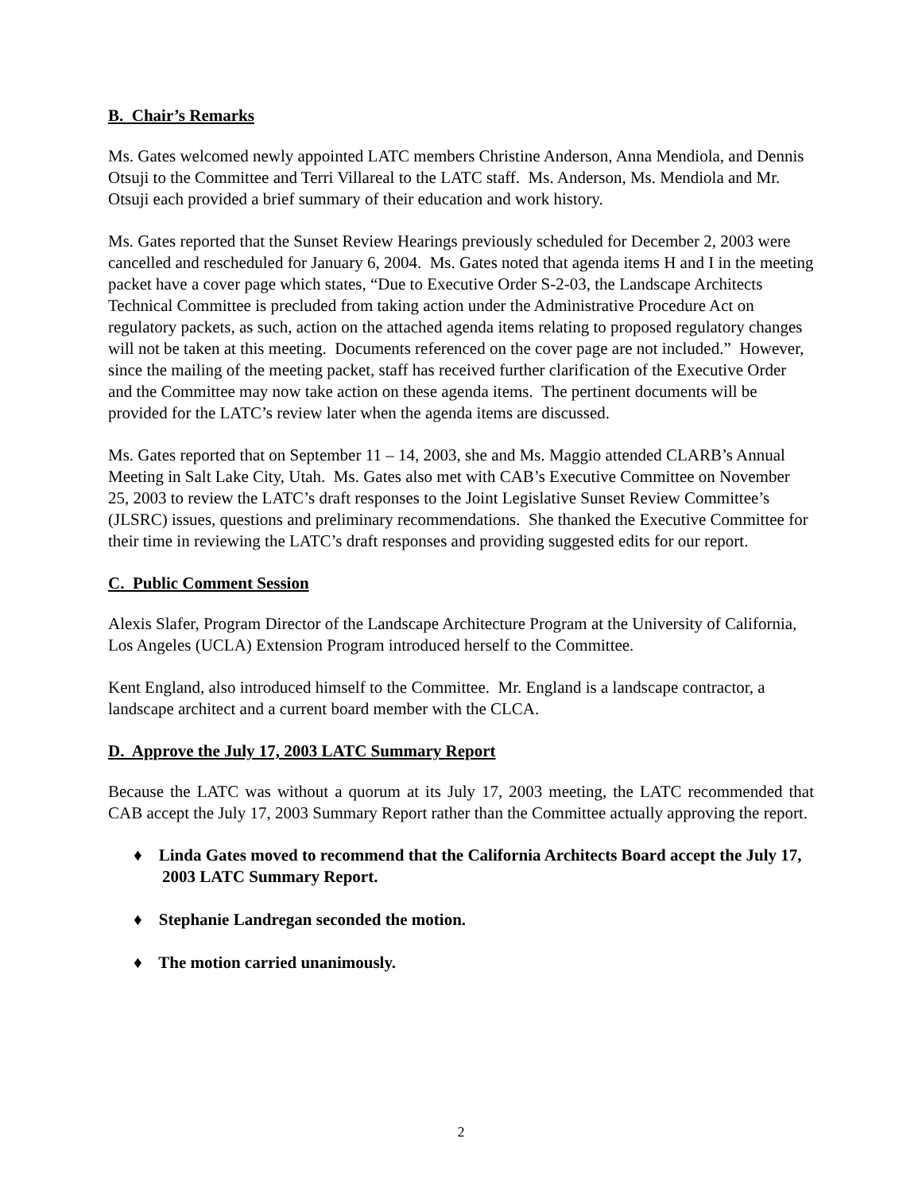B. Chair’s Remarks
Ms. Gates welcomed newly appointed LATC members Christine Anderson, Anna Mendiola, and Dennis Otsuji to the Committee and Terri Villareal to the LATC staff. Ms. Anderson, Ms. Mendiola and Mr. Otsuji each provided a brief summary of their education and work history.
Ms. Gates reported that the Sunset Review Hearings previously scheduled for December 2, 2003 were cancelled and rescheduled for January 6, 2004. Ms. Gates noted that agenda items H and I in the meeting packet have a cover page which states, “Due to Executive Order S-2-03, the Landscape Architects Technical Committee is precluded from taking action under the Administrative Procedure Act on regulatory packets, as such, action on the attached agenda items relating to proposed regulatory changes will not be taken at this meeting. Documents referenced on the cover page are not included.” However, since the mailing of the meeting packet, staff has received further clarification of the Executive Order and the Committee may now take action on these agenda items. The pertinent documents will be provided for the LATC’s review later when the agenda items are discussed.
Ms. Gates reported that on September 11 – 14, 2003, she and Ms. Maggio attended CLARB’s Annual Meeting in Salt Lake City, Utah. Ms. Gates also met with CAB’s Executive Committee on November 25, 2003 to review the LATC’s draft responses to the Joint Legislative Sunset Review Committee’s (JLSRC) issues, questions and preliminary recommendations. She thanked the Executive Committee for their time in reviewing the LATC’s draft responses and providing suggested edits for our report.
C. Public Comment Session
Alexis Slafer, Program Director of the Landscape Architecture Program at the University of California, Los Angeles (UCLA) Extension Program introduced herself to the Committee.
Kent England, also introduced himself to the Committee. Mr. England is a landscape contractor, a landscape architect and a current board member with the CLCA.
D. Approve the July 17, 2003 LATC Summary Report
Because the LATC was without a quorum at its July 17, 2003 meeting, the LATC recommended that CAB accept the July 17, 2003 Summary Report rather than the Committee actually approving the report.
♦ Linda Gates moved to recommend that the California Architects Board accept the July 17, 2003 LATC Summary Report.
♦ Stephanie Landregan seconded the motion.
♦ The motion carried unanimously.
2